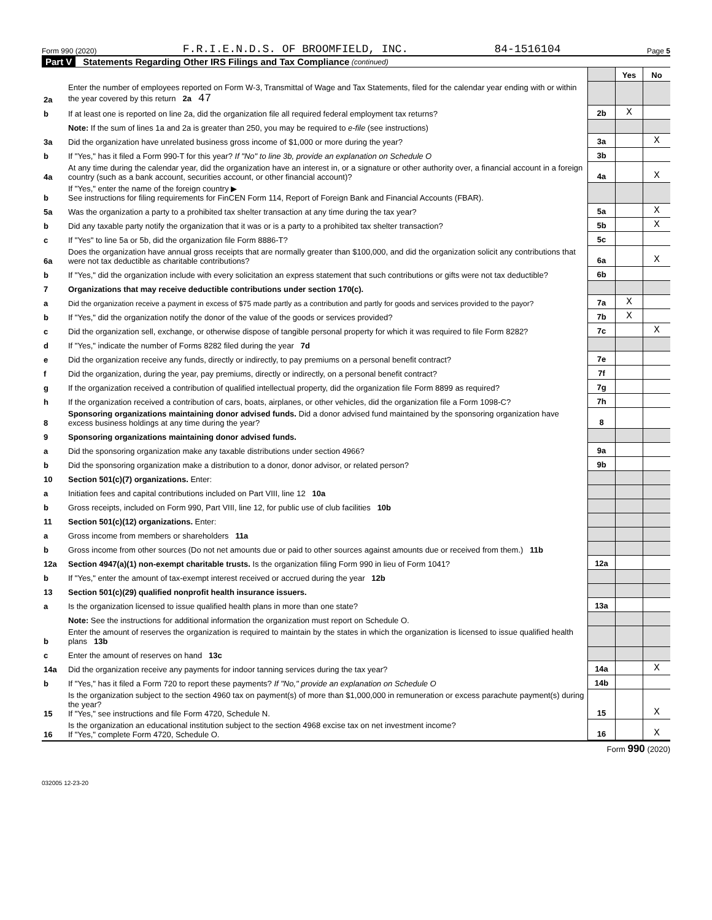Form 990 (2020) F.R.I.E.N.D.S. OF BROOMFIELD, INC. 84-1516104 Page 5
Part V Statements Regarding Other IRS Filings and Tax Compliance (continued)
| | | | Yes | No |
| 2a | Enter the number of employees reported on Form W-3, Transmittal of Wage and Tax Statements, filed for the calendar year ending with or within the year covered by this return 2a 47 | | | |
| b | If at least one is reported on line 2a, did the organization file all required federal employment tax returns? | 2b | X | |
| | Note: If the sum of lines 1a and 2a is greater than 250, you may be required to e-file (see instructions) | | | |
| 3a | Did the organization have unrelated business gross income of $1,000 or more during the year? | 3a | | X |
| b | If "Yes," has it filed a Form 990-T for this year? If "No" to line 3b, provide an explanation on Schedule O | 3b | | |
| 4a | At any time during the calendar year, did the organization have an interest in, or a signature or other authority over, a financial account in a foreign country (such as a bank account, securities account, or other financial account)? | 4a | | X |
| b | If "Yes," enter the name of the foreign country ▶ See instructions for filing requirements for FinCEN Form 114, Report of Foreign Bank and Financial Accounts (FBAR). | | | |
| 5a | Was the organization a party to a prohibited tax shelter transaction at any time during the tax year? | 5a | | X |
| b | Did any taxable party notify the organization that it was or is a party to a prohibited tax shelter transaction? | 5b | | X |
| c | If "Yes" to line 5a or 5b, did the organization file Form 8886-T? | 5c | | |
| 6a | Does the organization have annual gross receipts that are normally greater than $100,000, and did the organization solicit any contributions that were not tax deductible as charitable contributions? | 6a | | X |
| b | If "Yes," did the organization include with every solicitation an express statement that such contributions or gifts were not tax deductible? | 6b | | |
| 7 | Organizations that may receive deductible contributions under section 170(c). | | | |
| a | Did the organization receive a payment in excess of $75 made partly as a contribution and partly for goods and services provided to the payor? | 7a | X | |
| b | If "Yes," did the organization notify the donor of the value of the goods or services provided? | 7b | X | |
| c | Did the organization sell, exchange, or otherwise dispose of tangible personal property for which it was required to file Form 8282? | 7c | | X |
| d | If "Yes," indicate the number of Forms 8282 filed during the year 7d | | | |
| e | Did the organization receive any funds, directly or indirectly, to pay premiums on a personal benefit contract? | 7e | | |
| f | Did the organization, during the year, pay premiums, directly or indirectly, on a personal benefit contract? | 7f | | |
| g | If the organization received a contribution of qualified intellectual property, did the organization file Form 8899 as required? | 7g | | |
| h | If the organization received a contribution of cars, boats, airplanes, or other vehicles, did the organization file a Form 1098-C? | 7h | | |
| 8 | Sponsoring organizations maintaining donor advised funds. Did a donor advised fund maintained by the sponsoring organization have excess business holdings at any time during the year? | 8 | | |
| 9 | Sponsoring organizations maintaining donor advised funds. | | | |
| a | Did the sponsoring organization make any taxable distributions under section 4966? | 9a | | |
| b | Did the sponsoring organization make a distribution to a donor, donor advisor, or related person? | 9b | | |
| 10 | Section 501(c)(7) organizations. Enter: | | | |
| a | Initiation fees and capital contributions included on Part VIII, line 12 10a | | | |
| b | Gross receipts, included on Form 990, Part VIII, line 12, for public use of club facilities 10b | | | |
| 11 | Section 501(c)(12) organizations. Enter: | | | |
| a | Gross income from members or shareholders 11a | | | |
| b | Gross income from other sources (Do not net amounts due or paid to other sources against amounts due or received from them.) 11b | | | |
| 12a | Section 4947(a)(1) non-exempt charitable trusts. Is the organization filing Form 990 in lieu of Form 1041? | 12a | | |
| b | If "Yes," enter the amount of tax-exempt interest received or accrued during the year 12b | | | |
| 13 | Section 501(c)(29) qualified nonprofit health insurance issuers. | | | |
| a | Is the organization licensed to issue qualified health plans in more than one state? | 13a | | |
| | Note: See the instructions for additional information the organization must report on Schedule O. | | | |
| b | Enter the amount of reserves the organization is required to maintain by the states in which the organization is licensed to issue qualified health plans 13b | | | |
| c | Enter the amount of reserves on hand 13c | | | |
| 14a | Did the organization receive any payments for indoor tanning services during the tax year? | 14a | | X |
| b | If "Yes," has it filed a Form 720 to report these payments? If "No," provide an explanation on Schedule O | 14b | | |
| 15 | Is the organization subject to the section 4960 tax on payment(s) of more than $1,000,000 in remuneration or excess parachute payment(s) during the year? If "Yes," see instructions and file Form 4720, Schedule N. | 15 | | X |
| 16 | Is the organization an educational institution subject to the section 4968 excise tax on net investment income? If "Yes," complete Form 4720, Schedule O. | 16 | | X |
Form 990 (2020)
032005 12-23-20